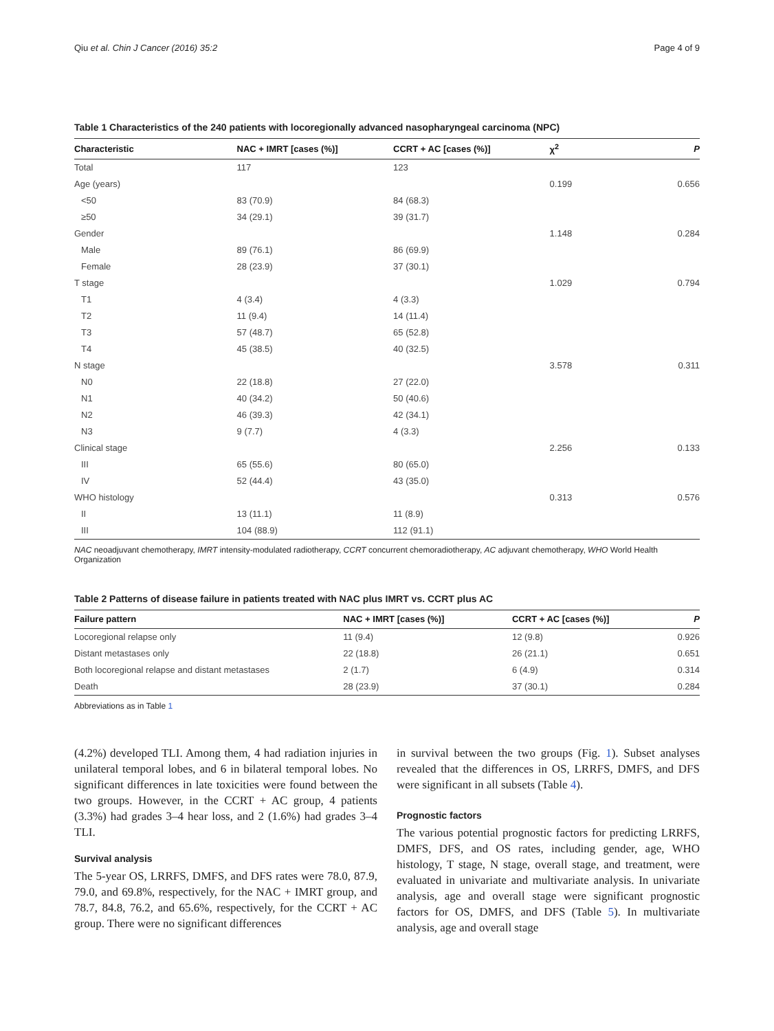Qiu et al. Chin J Cancer (2016) 35:2 Page 4 of 9
Table 1 Characteristics of the 240 patients with locoregionally advanced nasopharyngeal carcinoma (NPC)
| Characteristic | NAC + IMRT [cases (%)] | CCRT + AC [cases (%)] | χ<sup>2</sup> | P |
| --- | --- | --- | --- | --- |
| Total | 117 | 123 | | |
| Age (years) | | | 0.199 | 0.656 |
| <50 | 83 (70.9) | 84 (68.3) | | |
| ≥50 | 34 (29.1) | 39 (31.7) | | |
| Gender | | | 1.148 | 0.284 |
| Male | 89 (76.1) | 86 (69.9) | | |
| Female | 28 (23.9) | 37 (30.1) | | |
| T stage | | | 1.029 | 0.794 |
| T1 | 4 (3.4) | 4 (3.3) | | |
| T2 | 11 (9.4) | 14 (11.4) | | |
| T3 | 57 (48.7) | 65 (52.8) | | |
| T4 | 45 (38.5) | 40 (32.5) | | |
| N stage | | | 3.578 | 0.311 |
| N0 | 22 (18.8) | 27 (22.0) | | |
| N1 | 40 (34.2) | 50 (40.6) | | |
| N2 | 46 (39.3) | 42 (34.1) | | |
| N3 | 9 (7.7) | 4 (3.3) | | |
| Clinical stage | | | 2.256 | 0.133 |
| III | 65 (55.6) | 80 (65.0) | | |
| IV | 52 (44.4) | 43 (35.0) | | |
| WHO histology | | | 0.313 | 0.576 |
| II | 13 (11.1) | 11 (8.9) | | |
| III | 104 (88.9) | 112 (91.1) | | |
NAC neoadjuvant chemotherapy, IMRT intensity-modulated radiotherapy, CCRT concurrent chemoradiotherapy, AC adjuvant chemotherapy, WHO World Health Organization
Table 2 Patterns of disease failure in patients treated with NAC plus IMRT vs. CCRT plus AC
| Failure pattern | NAC + IMRT [cases (%)] | CCRT + AC [cases (%)] | P |
| --- | --- | --- | --- |
| Locoregional relapse only | 11 (9.4) | 12 (9.8) | 0.926 |
| Distant metastases only | 22 (18.8) | 26 (21.1) | 0.651 |
| Both locoregional relapse and distant metastases | 2 (1.7) | 6 (4.9) | 0.314 |
| Death | 28 (23.9) | 37 (30.1) | 0.284 |
Abbreviations as in Table 1
(4.2%) developed TLI. Among them, 4 had radiation injuries in unilateral temporal lobes, and 6 in bilateral temporal lobes. No significant differences in late toxicities were found between the two groups. However, in the CCRT + AC group, 4 patients (3.3%) had grades 3–4 hear loss, and 2 (1.6%) had grades 3–4 TLI.
Survival analysis
The 5-year OS, LRRFS, DMFS, and DFS rates were 78.0, 87.9, 79.0, and 69.8%, respectively, for the NAC + IMRT group, and 78.7, 84.8, 76.2, and 65.6%, respectively, for the CCRT + AC group. There were no significant differences
in survival between the two groups (Fig. 1). Subset analyses revealed that the differences in OS, LRRFS, DMFS, and DFS were significant in all subsets (Table 4).
Prognostic factors
The various potential prognostic factors for predicting LRRFS, DMFS, DFS, and OS rates, including gender, age, WHO histology, T stage, N stage, overall stage, and treatment, were evaluated in univariate and multivariate analysis. In univariate analysis, age and overall stage were significant prognostic factors for OS, DMFS, and DFS (Table 5). In multivariate analysis, age and overall stage